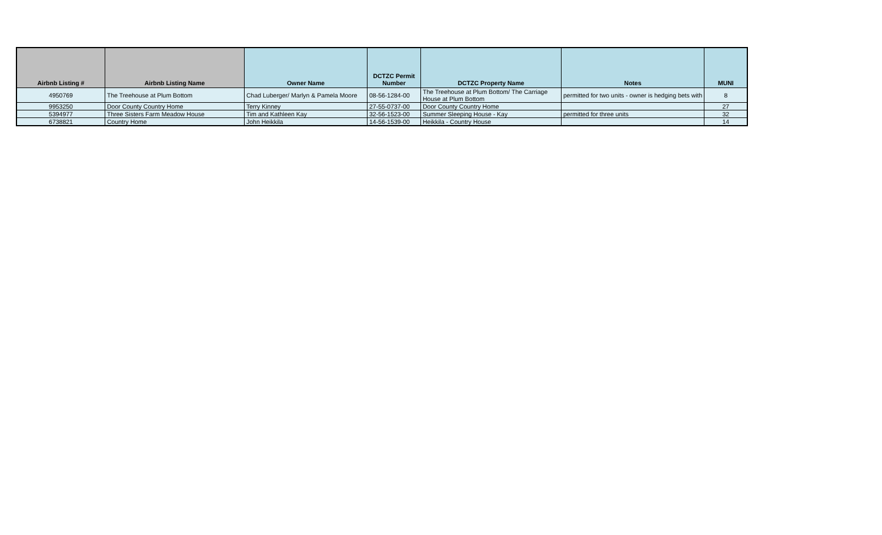| Airbnb Listing # | Airbnb Listing Name | Owner Name | DCTZC Permit Number | DCTZC Property Name | Notes | MUNI |
| --- | --- | --- | --- | --- | --- | --- |
| 4950769 | The Treehouse at Plum Bottom | Chad Luberger/ Marlyn & Pamela Moore | 08-56-1284-00 | The Treehouse at Plum Bottom/ The Carriage House at Plum Bottom | permitted for two units - owner is hedging bets with | 8 |
| 9953250 | Door County Country Home | Terry Kinney | 27-55-0737-00 | Door County Country Home | | 27 |
| 5394977 | Three Sisters Farm Meadow House | Tim and Kathleen Kay | 32-56-1523-00 | Summer Sleeping House - Kay | permitted for three units | 32 |
| 6738821 | Country Home | John Heikkila | 14-56-1539-00 | Heikkila - Country House | | 14 |